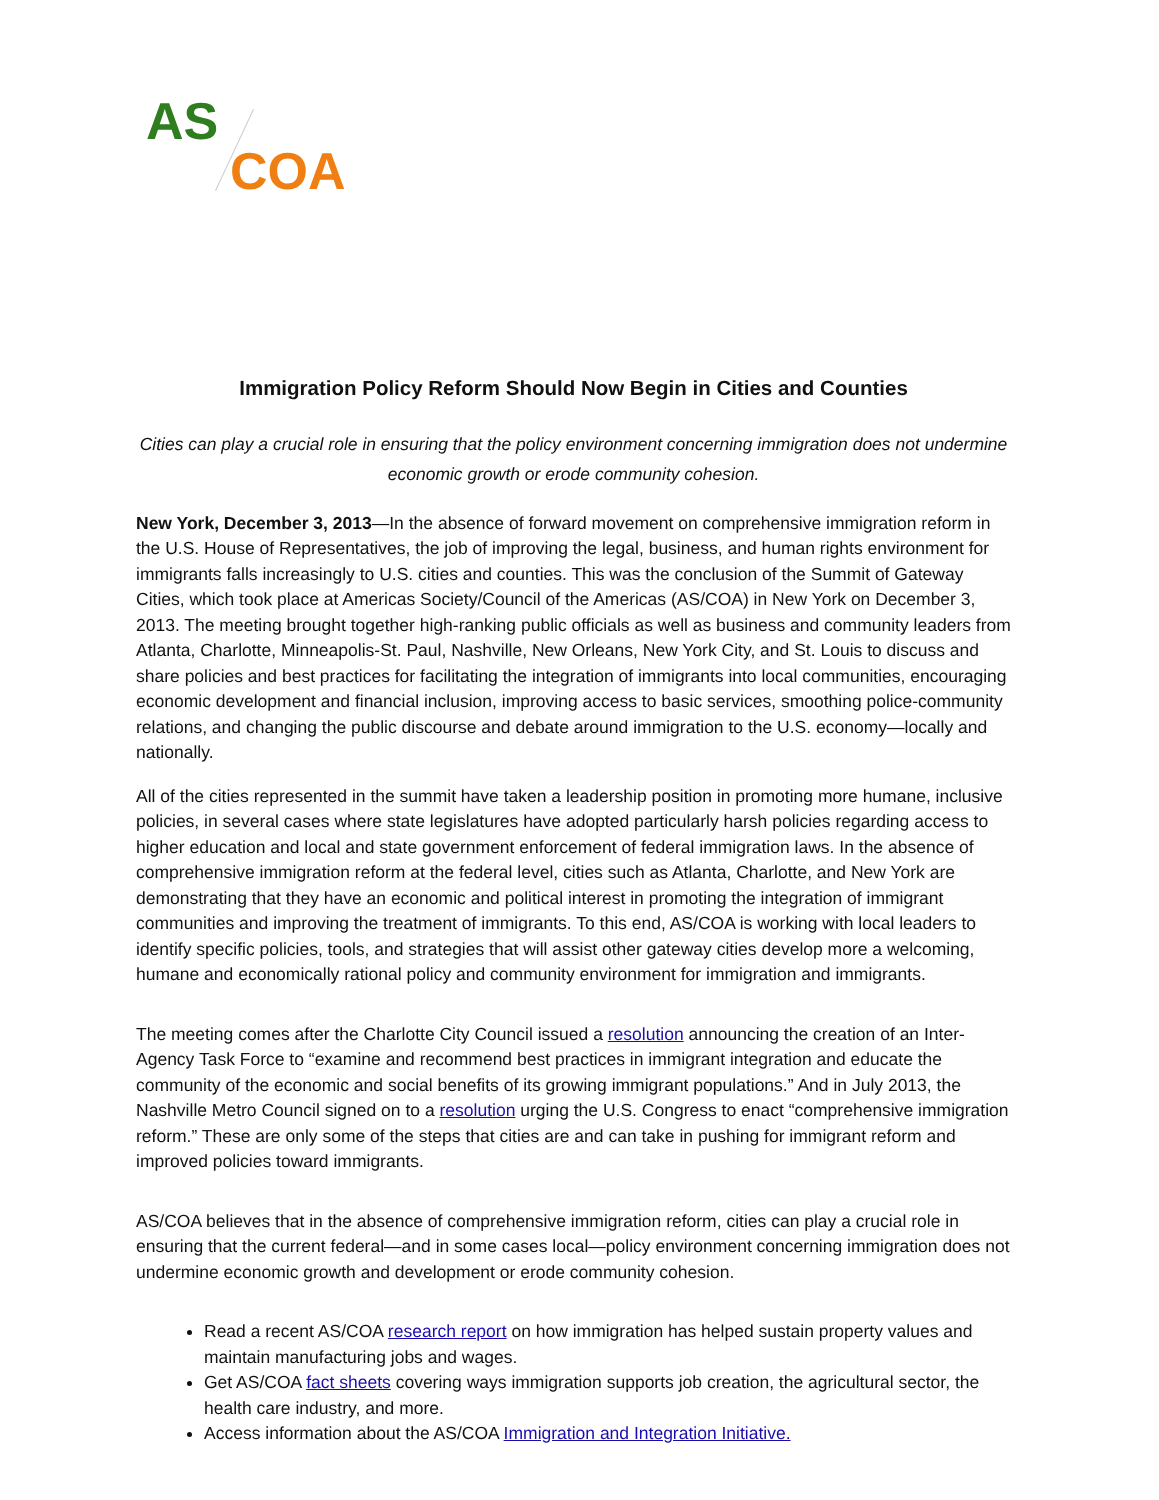AS
COA
Immigration Policy Reform Should Now Begin in Cities and Counties
Cities can play a crucial role in ensuring that the policy environment concerning immigration does not undermine economic growth or erode community cohesion.
New York, December 3, 2013—In the absence of forward movement on comprehensive immigration reform in the U.S. House of Representatives, the job of improving the legal, business, and human rights environment for immigrants falls increasingly to U.S. cities and counties. This was the conclusion of the Summit of Gateway Cities, which took place at Americas Society/Council of the Americas (AS/COA) in New York on December 3, 2013. The meeting brought together high-ranking public officials as well as business and community leaders from Atlanta, Charlotte, Minneapolis-St. Paul, Nashville, New Orleans, New York City, and St. Louis to discuss and share policies and best practices for facilitating the integration of immigrants into local communities, encouraging economic development and financial inclusion, improving access to basic services, smoothing police-community relations, and changing the public discourse and debate around immigration to the U.S. economy—locally and nationally.
All of the cities represented in the summit have taken a leadership position in promoting more humane, inclusive policies, in several cases where state legislatures have adopted particularly harsh policies regarding access to higher education and local and state government enforcement of federal immigration laws. In the absence of comprehensive immigration reform at the federal level, cities such as Atlanta, Charlotte, and New York are demonstrating that they have an economic and political interest in promoting the integration of immigrant communities and improving the treatment of immigrants. To this end, AS/COA is working with local leaders to identify specific policies, tools, and strategies that will assist other gateway cities develop more a welcoming, humane and economically rational policy and community environment for immigration and immigrants.
The meeting comes after the Charlotte City Council issued a resolution announcing the creation of an Inter-Agency Task Force to “examine and recommend best practices in immigrant integration and educate the community of the economic and social benefits of its growing immigrant populations.” And in July 2013, the Nashville Metro Council signed on to a resolution urging the U.S. Congress to enact “comprehensive immigration reform.” These are only some of the steps that cities are and can take in pushing for immigrant reform and improved policies toward immigrants.
AS/COA believes that in the absence of comprehensive immigration reform, cities can play a crucial role in ensuring that the current federal—and in some cases local—policy environment concerning immigration does not undermine economic growth and development or erode community cohesion.
Read a recent AS/COA research report on how immigration has helped sustain property values and maintain manufacturing jobs and wages.
Get AS/COA fact sheets covering ways immigration supports job creation, the agricultural sector, the health care industry, and more.
Access information about the AS/COA Immigration and Integration Initiative.